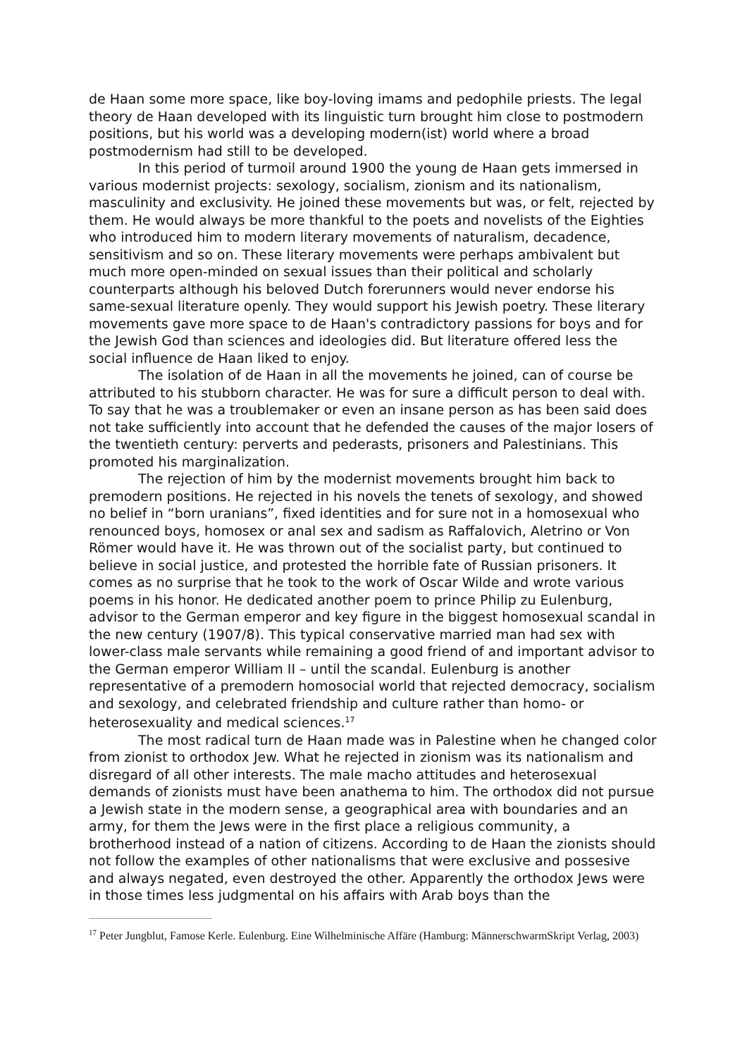de Haan some more space, like boy-loving imams and pedophile priests. The legal theory de Haan developed with its linguistic turn brought him close to postmodern positions, but his world was a developing modern(ist) world where a broad postmodernism had still to be developed.
In this period of turmoil around 1900 the young de Haan gets immersed in various modernist projects: sexology, socialism, zionism and its nationalism, masculinity and exclusivity. He joined these movements but was, or felt, rejected by them. He would always be more thankful to the poets and novelists of the Eighties who introduced him to modern literary movements of naturalism, decadence, sensitivism and so on. These literary movements were perhaps ambivalent but much more open-minded on sexual issues than their political and scholarly counterparts although his beloved Dutch forerunners would never endorse his same-sexual literature openly. They would support his Jewish poetry. These literary movements gave more space to de Haan's contradictory passions for boys and for the Jewish God than sciences and ideologies did. But literature offered less the social influence de Haan liked to enjoy.
The isolation of de Haan in all the movements he joined, can of course be attributed to his stubborn character. He was for sure a difficult person to deal with. To say that he was a troublemaker or even an insane person as has been said does not take sufficiently into account that he defended the causes of the major losers of the twentieth century: perverts and pederasts, prisoners and Palestinians. This promoted his marginalization.
The rejection of him by the modernist movements brought him back to premodern positions. He rejected in his novels the tenets of sexology, and showed no belief in “born uranians”, fixed identities and for sure not in a homosexual who renounced boys, homosex or anal sex and sadism as Raffalovich, Aletrino or Von Römer would have it. He was thrown out of the socialist party, but continued to believe in social justice, and protested the horrible fate of Russian prisoners. It comes as no surprise that he took to the work of Oscar Wilde and wrote various poems in his honor. He dedicated another poem to prince Philip zu Eulenburg, advisor to the German emperor and key figure in the biggest homosexual scandal in the new century (1907/8). This typical conservative married man had sex with lower-class male servants while remaining a good friend of and important advisor to the German emperor William II – until the scandal. Eulenburg is another representative of a premodern homosocial world that rejected democracy, socialism and sexology, and celebrated friendship and culture rather than homo- or heterosexuality and medical sciences.<sup>17</sup>
The most radical turn de Haan made was in Palestine when he changed color from zionist to orthodox Jew. What he rejected in zionism was its nationalism and disregard of all other interests. The male macho attitudes and heterosexual demands of zionists must have been anathema to him. The orthodox did not pursue a Jewish state in the modern sense, a geographical area with boundaries and an army, for them the Jews were in the first place a religious community, a brotherhood instead of a nation of citizens. According to de Haan the zionists should not follow the examples of other nationalisms that were exclusive and possesive and always negated, even destroyed the other. Apparently the orthodox Jews were in those times less judgmental on his affairs with Arab boys than the
<sup>17</sup> Peter Jungblut, Famose Kerle. Eulenburg. Eine Wilhelminische Affäre (Hamburg: MännerschwarmSkript Verlag, 2003)